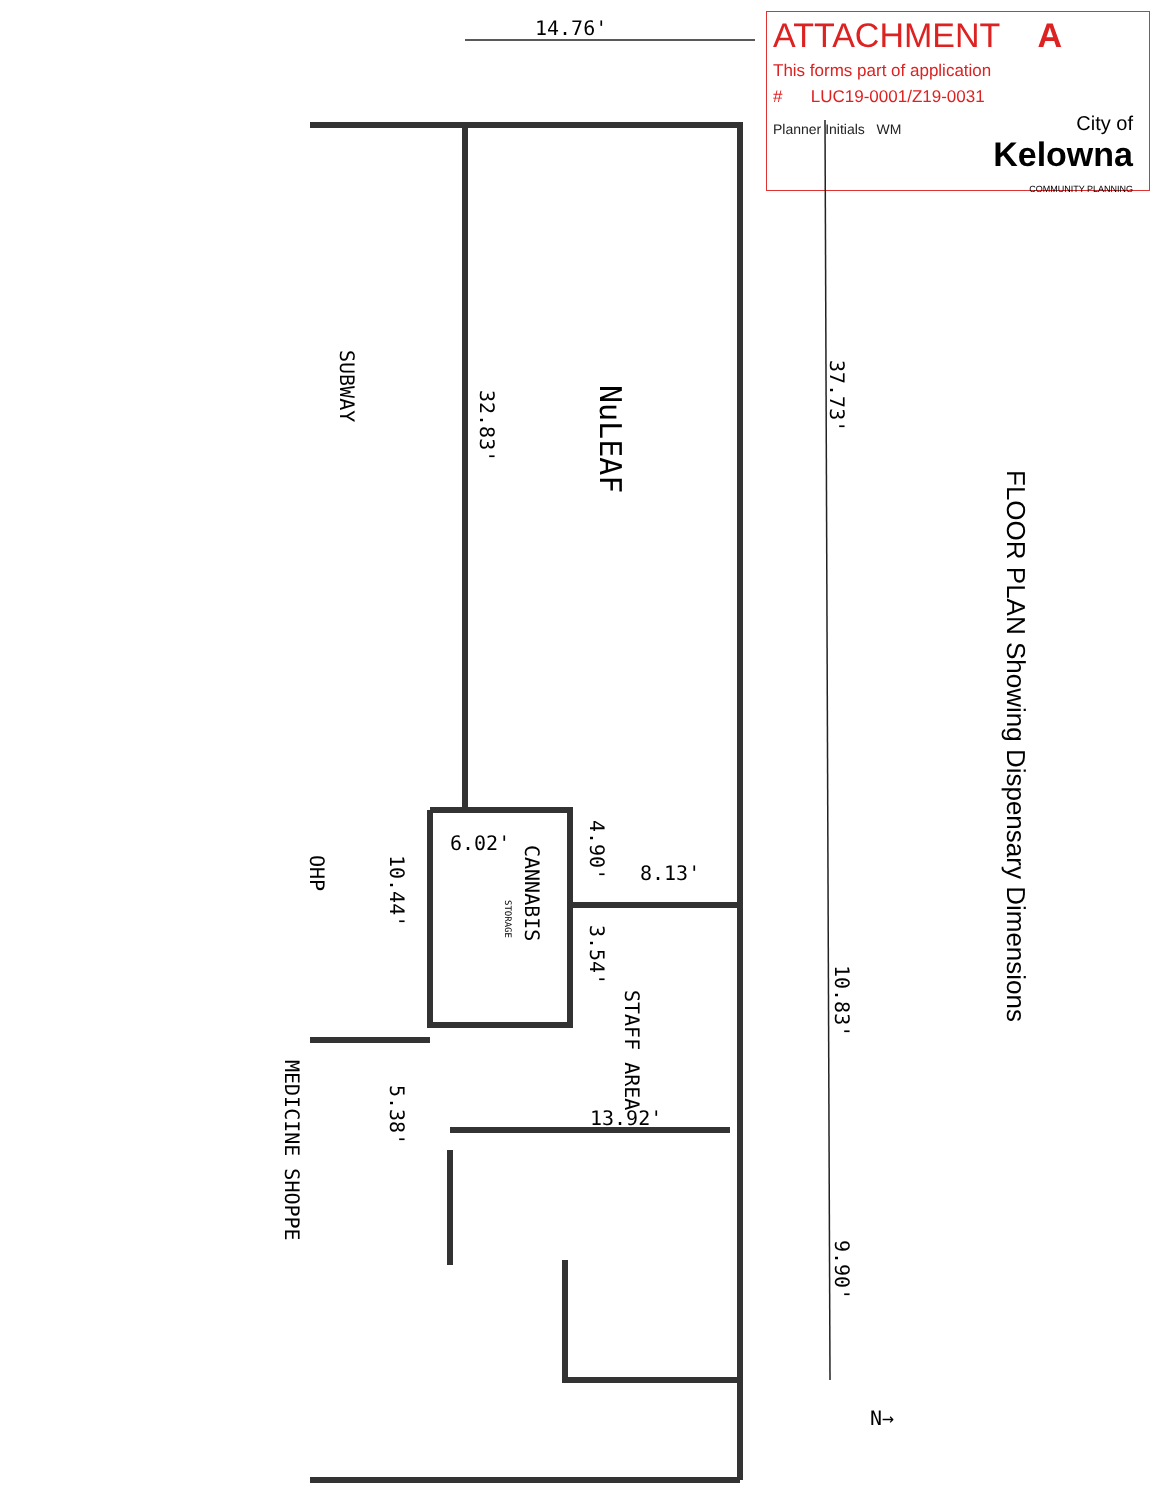ATTACHMENT A
This forms part of application
# LUC19-0001/Z19-0031
Planner Initials WM
City of
Kelowna
COMMUNITY PLANNING
14.76'
SUBWAY
NuLEAF
32.83'
37.73'
6.02'
CANNABIS
STORAGE
4.90'
8.13'
3.54'
STAFF AREA
10.44'
OHP
10.83'
5.38'
13.92'
MEDICINE SHOPPE
9.90'
N→
FLOOR PLAN Showing Dispensary Dimensions